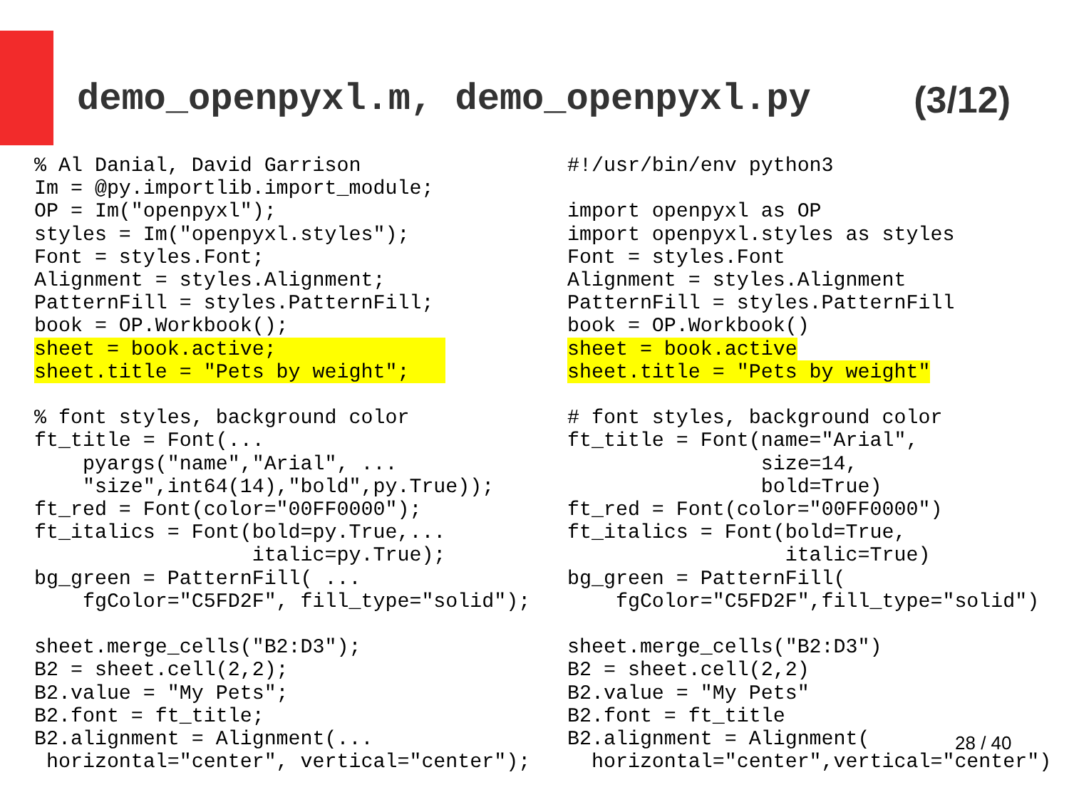demo_openpyxl.m, demo_openpyxl.py (3/12)
% Al Danial, David Garrison
Im = @py.importlib.import_module;
OP = Im("openpyxl");
styles = Im("openpyxl.styles");
Font = styles.Font;
Alignment = styles.Alignment;
PatternFill = styles.PatternFill;
book = OP.Workbook();
sheet = book.active;              
sheet.title = "Pets by weight";   

% font styles, background color
ft_title = Font(...
    pyargs("name","Arial", ...
    "size",int64(14),"bold",py.True));
ft_red = Font(color="00FF0000");
ft_italics = Font(bold=py.True,...
                  italic=py.True);
bg_green = PatternFill( ...
    fgColor="C5FD2F", fill_type="solid");

sheet.merge_cells("B2:D3");
B2 = sheet.cell(2,2);
B2.value = "My Pets";
B2.font = ft_title;
B2.alignment = Alignment(...
 horizontal="center", vertical="center");
#!/usr/bin/env python3

import openpyxl as OP
import openpyxl.styles as styles
Font = styles.Font
Alignment = styles.Alignment
PatternFill = styles.PatternFill
book = OP.Workbook()
sheet = book.active
sheet.title = "Pets by weight"

# font styles, background color
ft_title = Font(name="Arial",
                size=14,
                bold=True)
ft_red = Font(color="00FF0000")
ft_italics = Font(bold=True,
                  italic=True)
bg_green = PatternFill(
    fgColor="C5FD2F",fill_type="solid")

sheet.merge_cells("B2:D3")
B2 = sheet.cell(2,2)
B2.value = "My Pets"
B2.font = ft_title
B2.alignment = Alignment(
  horizontal="center",vertical="center")
28 / 40